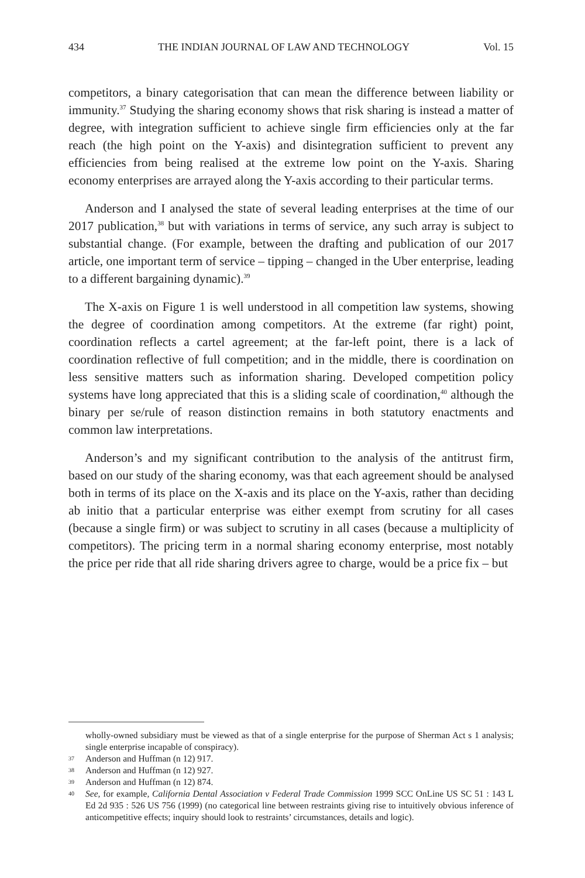434 THE INDIAN JOURNAL OF LAW AND TECHNOLOGY Vol. 15
competitors, a binary categorisation that can mean the difference between liability or immunity.<sup>37</sup> Studying the sharing economy shows that risk sharing is instead a matter of degree, with integration sufficient to achieve single firm efficiencies only at the far reach (the high point on the Y-axis) and disintegration sufficient to prevent any efficiencies from being realised at the extreme low point on the Y-axis. Sharing economy enterprises are arrayed along the Y-axis according to their particular terms.
Anderson and I analysed the state of several leading enterprises at the time of our 2017 publication,<sup>38</sup> but with variations in terms of service, any such array is subject to substantial change. (For example, between the drafting and publication of our 2017 article, one important term of service – tipping – changed in the Uber enterprise, leading to a different bargaining dynamic).<sup>39</sup>
The X-axis on Figure 1 is well understood in all competition law systems, showing the degree of coordination among competitors. At the extreme (far right) point, coordination reflects a cartel agreement; at the far-left point, there is a lack of coordination reflective of full competition; and in the middle, there is coordination on less sensitive matters such as information sharing. Developed competition policy systems have long appreciated that this is a sliding scale of coordination,<sup>40</sup> although the binary per se/rule of reason distinction remains in both statutory enactments and common law interpretations.
Anderson’s and my significant contribution to the analysis of the antitrust firm, based on our study of the sharing economy, was that each agreement should be analysed both in terms of its place on the X-axis and its place on the Y-axis, rather than deciding ab initio that a particular enterprise was either exempt from scrutiny for all cases (because a single firm) or was subject to scrutiny in all cases (because a multiplicity of competitors). The pricing term in a normal sharing economy enterprise, most notably the price per ride that all ride sharing drivers agree to charge, would be a price fix – but
wholly-owned subsidiary must be viewed as that of a single enterprise for the purpose of Sherman Act s 1 analysis; single enterprise incapable of conspiracy).
37 Anderson and Huffman (n 12) 917.
38 Anderson and Huffman (n 12) 927.
39 Anderson and Huffman (n 12) 874.
40 See, for example, California Dental Association v Federal Trade Commission 1999 SCC OnLine US SC 51 : 143 L Ed 2d 935 : 526 US 756 (1999) (no categorical line between restraints giving rise to intuitively obvious inference of anticompetitive effects; inquiry should look to restraints’ circumstances, details and logic).